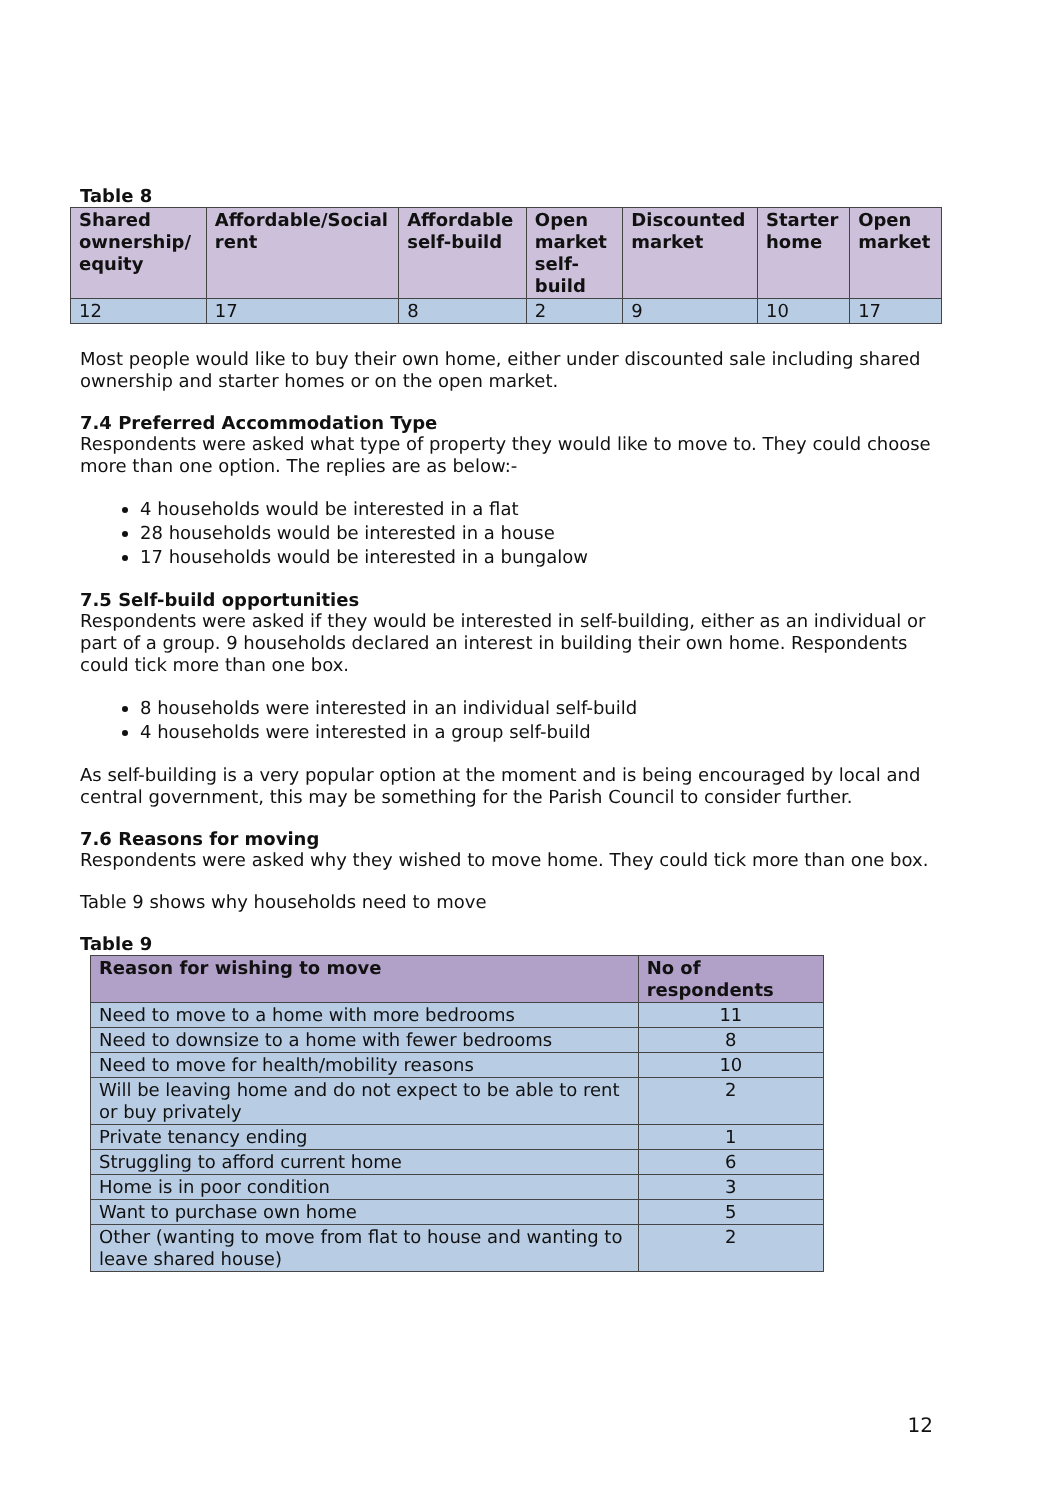Table 8
| Shared ownership/ equity | Affordable/Social rent | Affordable self-build | Open market self-build | Discounted market | Starter home | Open market |
| --- | --- | --- | --- | --- | --- | --- |
| 12 | 17 | 8 | 2 | 9 | 10 | 17 |
Most people would like to buy their own home, either under discounted sale including shared ownership and starter homes or on the open market.
7.4 Preferred Accommodation Type
Respondents were asked what type of property they would like to move to. They could choose more than one option. The replies are as below:-
4 households would be interested in a flat
28 households would be interested in a house
17 households would be interested in a bungalow
7.5 Self-build opportunities
Respondents were asked if they would be interested in self-building, either as an individual or part of a group. 9 households declared an interest in building their own home. Respondents could tick more than one box.
8 households were interested in an individual self-build
4 households were interested in a group self-build
As self-building is a very popular option at the moment and is being encouraged by local and central government, this may be something for the Parish Council to consider further.
7.6 Reasons for moving
Respondents were asked why they wished to move home. They could tick more than one box.
Table 9 shows why households need to move
Table 9
| Reason for wishing to move | No of respondents |
| --- | --- |
| Need to move to a home with more bedrooms | 11 |
| Need to downsize to a home with fewer bedrooms | 8 |
| Need to move for health/mobility reasons | 10 |
| Will be leaving home and do not expect to be able to rent or buy privately | 2 |
| Private tenancy ending | 1 |
| Struggling to afford current home | 6 |
| Home is in poor condition | 3 |
| Want to purchase own home | 5 |
| Other (wanting to move from flat to house and wanting to leave shared house) | 2 |
12